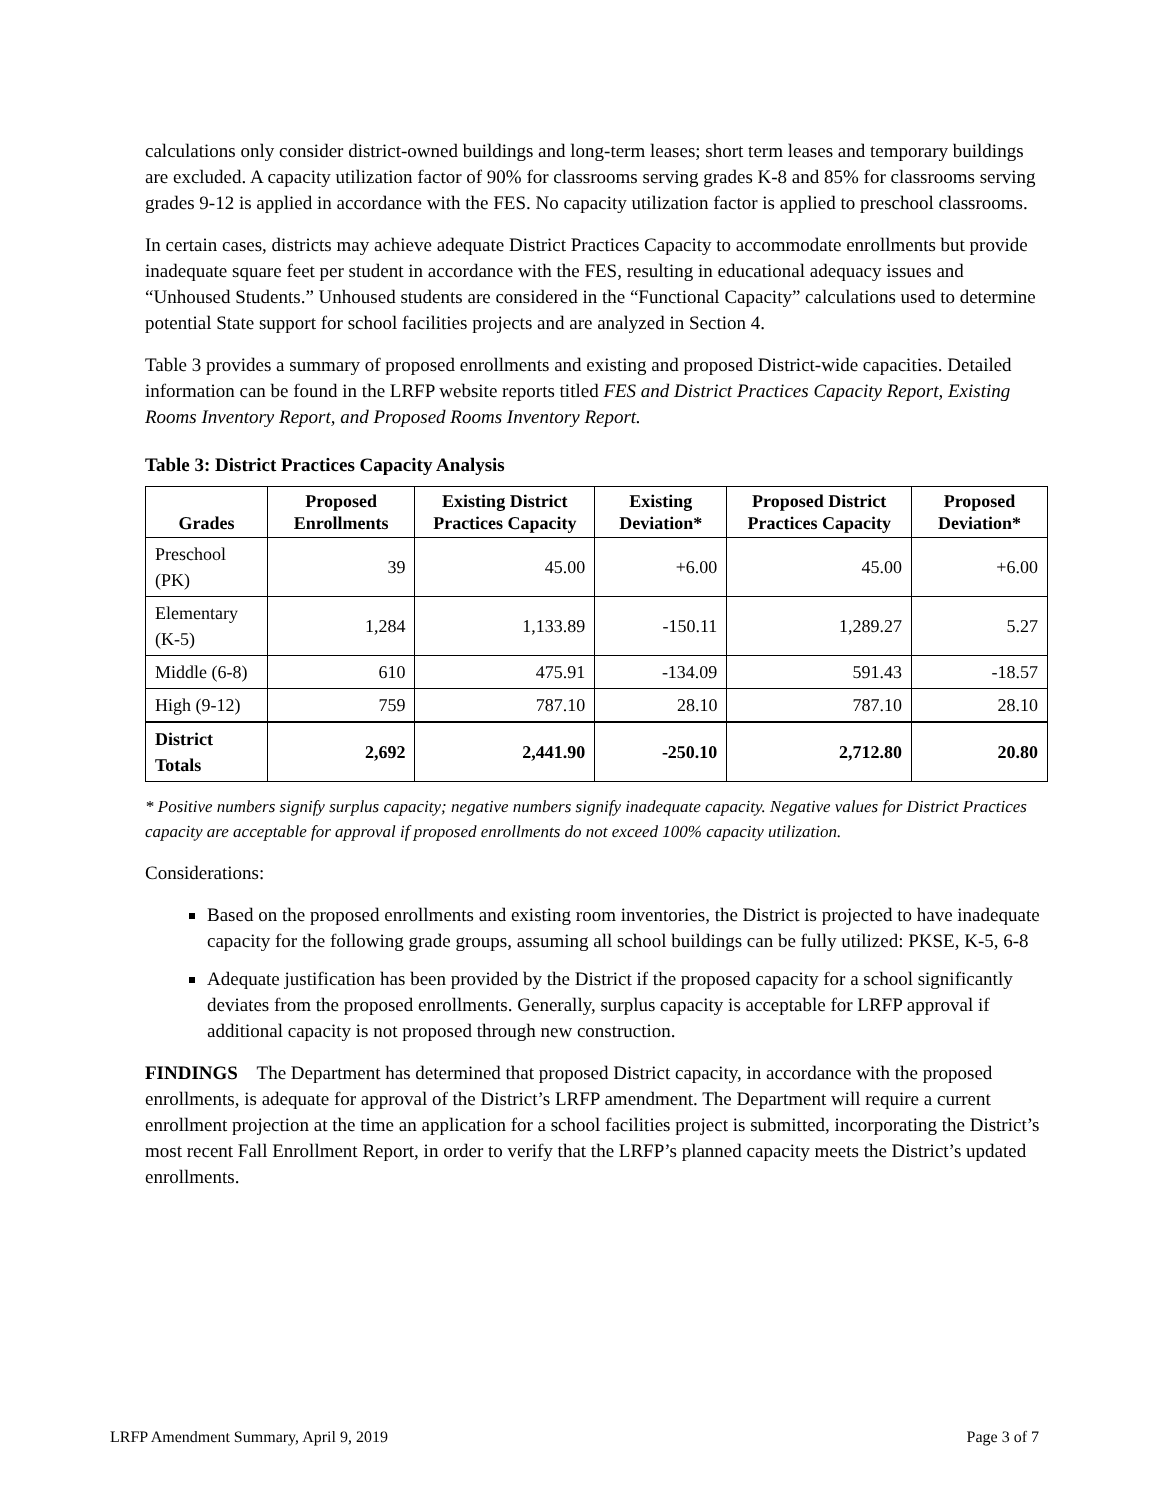calculations only consider district-owned buildings and long-term leases; short term leases and temporary buildings are excluded. A capacity utilization factor of 90% for classrooms serving grades K-8 and 85% for classrooms serving grades 9-12 is applied in accordance with the FES. No capacity utilization factor is applied to preschool classrooms.
In certain cases, districts may achieve adequate District Practices Capacity to accommodate enrollments but provide inadequate square feet per student in accordance with the FES, resulting in educational adequacy issues and “Unhoused Students.” Unhoused students are considered in the “Functional Capacity” calculations used to determine potential State support for school facilities projects and are analyzed in Section 4.
Table 3 provides a summary of proposed enrollments and existing and proposed District-wide capacities. Detailed information can be found in the LRFP website reports titled FES and District Practices Capacity Report, Existing Rooms Inventory Report, and Proposed Rooms Inventory Report.
Table 3: District Practices Capacity Analysis
| Grades | Proposed Enrollments | Existing District Practices Capacity | Existing Deviation* | Proposed District Practices Capacity | Proposed Deviation* |
| --- | --- | --- | --- | --- | --- |
| Preschool (PK) | 39 | 45.00 | +6.00 | 45.00 | +6.00 |
| Elementary (K-5) | 1,284 | 1,133.89 | -150.11 | 1,289.27 | 5.27 |
| Middle (6-8) | 610 | 475.91 | -134.09 | 591.43 | -18.57 |
| High (9-12) | 759 | 787.10 | 28.10 | 787.10 | 28.10 |
| District Totals | 2,692 | 2,441.90 | -250.10 | 2,712.80 | 20.80 |
* Positive numbers signify surplus capacity; negative numbers signify inadequate capacity. Negative values for District Practices capacity are acceptable for approval if proposed enrollments do not exceed 100% capacity utilization.
Considerations:
Based on the proposed enrollments and existing room inventories, the District is projected to have inadequate capacity for the following grade groups, assuming all school buildings can be fully utilized: PKSE, K-5, 6-8
Adequate justification has been provided by the District if the proposed capacity for a school significantly deviates from the proposed enrollments. Generally, surplus capacity is acceptable for LRFP approval if additional capacity is not proposed through new construction.
FINDINGS The Department has determined that proposed District capacity, in accordance with the proposed enrollments, is adequate for approval of the District’s LRFP amendment. The Department will require a current enrollment projection at the time an application for a school facilities project is submitted, incorporating the District’s most recent Fall Enrollment Report, in order to verify that the LRFP’s planned capacity meets the District’s updated enrollments.
LRFP Amendment Summary, April 9, 2019 Page 3 of 7